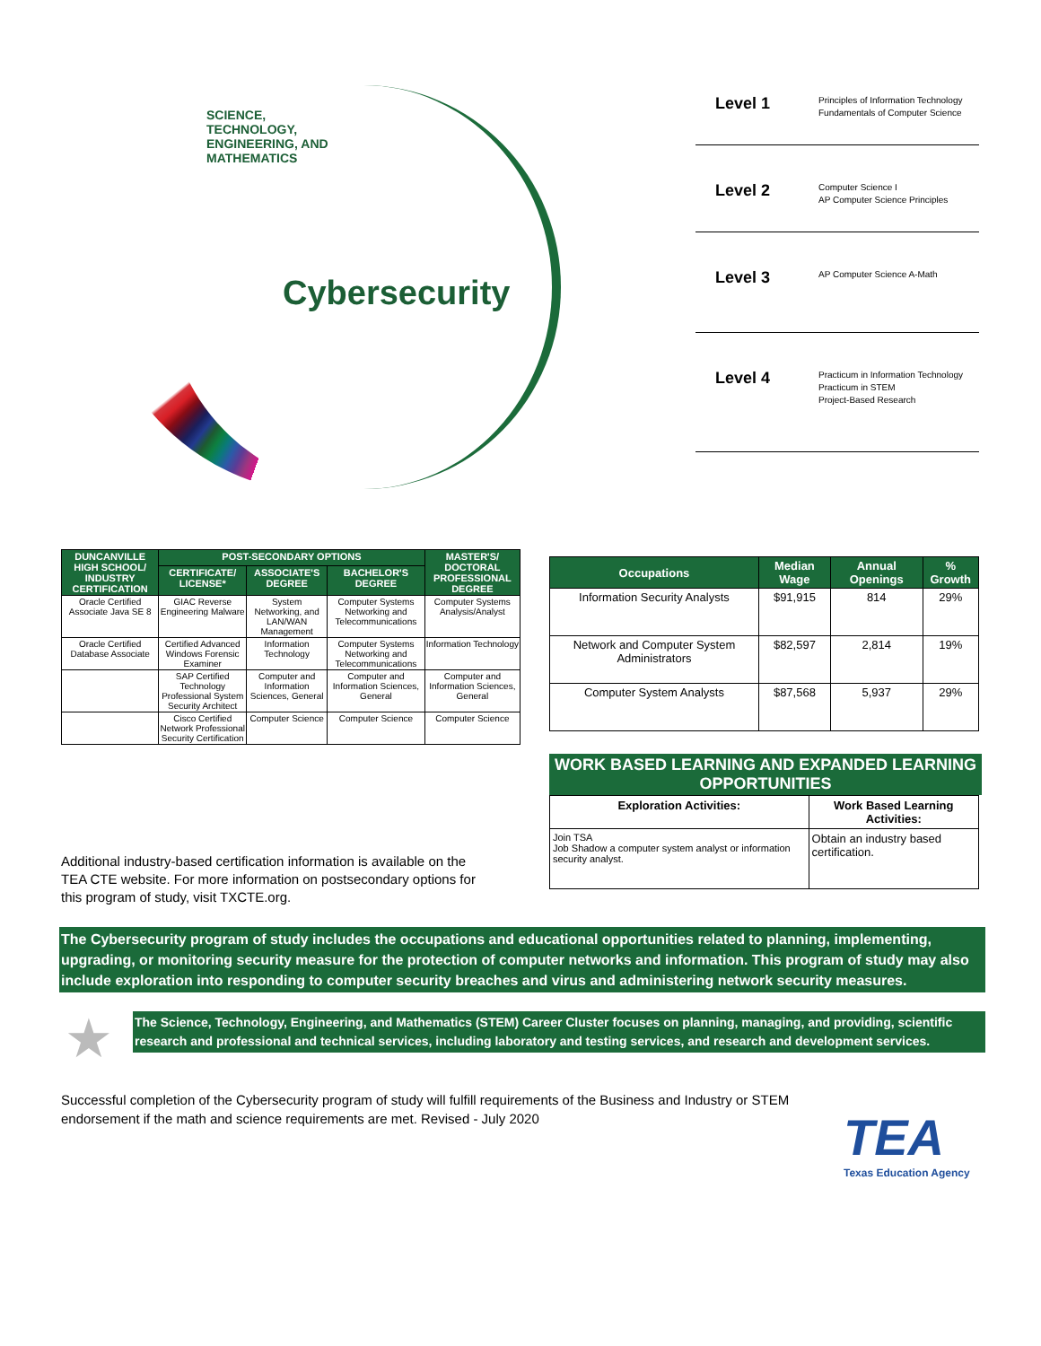SCIENCE, TECHNOLOGY, ENGINEERING, AND MATHEMATICS
Cybersecurity
Level 1
Principles of Information Technology
Fundamentals of Computer Science
Level 2
Computer Science I
AP Computer Science Principles
Level 3
AP Computer Science A-Math
Level 4
Practicum in Information Technology
Practicum in STEM
Project-Based Research
| DUNCANVILLE HIGH SCHOOL/ INDUSTRY CERTIFICATION | POST-SECONDARY OPTIONS | | | MASTER'S/ DOCTORAL PROFESSIONAL DEGREE |
| --- | --- | --- | --- | --- |
| | CERTIFICATE/ LICENSE* | ASSOCIATE'S DEGREE | BACHELOR'S DEGREE | |
| Oracle Certified Associate Java SE 8 | GIAC Reverse Engineering Malware | System Networking, and LAN/WAN Management | Computer Systems Networking and Telecommunications | Computer Systems Analysis/Analyst |
| Oracle Certified Database Associate | Certified Advanced Windows Forensic Examiner | Information Technology | Computer Systems Networking and Telecommunications | Information Technology |
| | SAP Certified Technology Professional System Security Architect | Computer and Information Sciences, General | Computer and Information Sciences, General | Computer and Information Sciences, General |
| | Cisco Certified Network Professional Security Certification | Computer Science | Computer Science | Computer Science |
Additional industry-based certification information is available on the TEA CTE website. For more information on postsecondary options for this program of study, visit TXCTE.org.
| Occupations | Median Wage | Annual Openings | % Growth |
| --- | --- | --- | --- |
| Information Security Analysts | $91,915 | 814 | 29% |
| Network and Computer System Administrators | $82,597 | 2,814 | 19% |
| Computer System Analysts | $87,568 | 5,937 | 29% |
WORK BASED LEARNING AND EXPANDED LEARNING OPPORTUNITIES
| Exploration Activities: | Work Based Learning Activities: |
| --- | --- |
| Join TSA Job Shadow a computer system analyst or information security analyst. | Obtain an industry based certification. |
The Cybersecurity program of study includes the occupations and educational opportunities related to planning, implementing, upgrading, or monitoring security measure for the protection of computer networks and information. This program of study may also include exploration into responding to computer security breaches and virus and administering network security measures.
★
The Science, Technology, Engineering, and Mathematics (STEM) Career Cluster focuses on planning, managing, and providing, scientific research and professional and technical services, including laboratory and testing services, and research and development services.
Successful completion of the Cybersecurity program of study will fulfill requirements of the Business and Industry or STEM endorsement if the math and science requirements are met. Revised - July 2020
TEA
Texas Education Agency